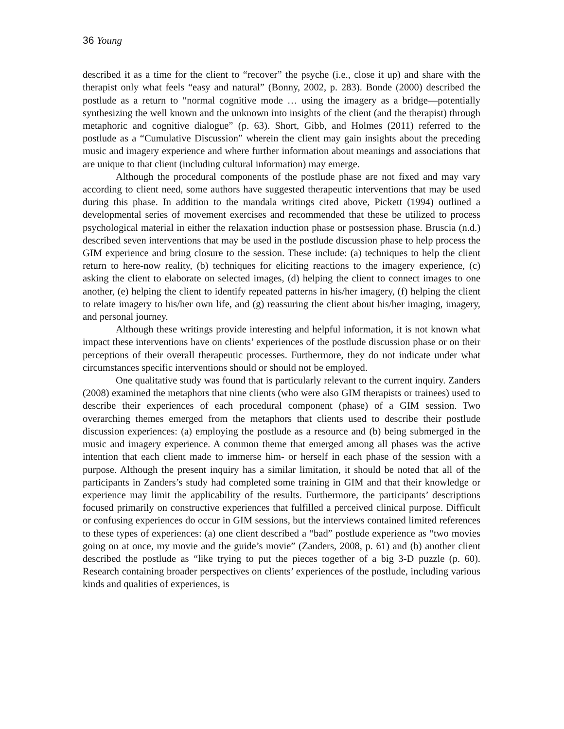36 Young
described it as a time for the client to “recover” the psyche (i.e., close it up) and share with the therapist only what feels “easy and natural” (Bonny, 2002, p. 283). Bonde (2000) described the postlude as a return to “normal cognitive mode … using the imagery as a bridge—potentially synthesizing the well known and the unknown into insights of the client (and the therapist) through metaphoric and cognitive dialogue” (p. 63). Short, Gibb, and Holmes (2011) referred to the postlude as a “Cumulative Discussion” wherein the client may gain insights about the preceding music and imagery experience and where further information about meanings and associations that are unique to that client (including cultural information) may emerge.
Although the procedural components of the postlude phase are not fixed and may vary according to client need, some authors have suggested therapeutic interventions that may be used during this phase. In addition to the mandala writings cited above, Pickett (1994) outlined a developmental series of movement exercises and recommended that these be utilized to process psychological material in either the relaxation induction phase or postsession phase. Bruscia (n.d.) described seven interventions that may be used in the postlude discussion phase to help process the GIM experience and bring closure to the session. These include: (a) techniques to help the client return to here-now reality, (b) techniques for eliciting reactions to the imagery experience, (c) asking the client to elaborate on selected images, (d) helping the client to connect images to one another, (e) helping the client to identify repeated patterns in his/her imagery, (f) helping the client to relate imagery to his/her own life, and (g) reassuring the client about his/her imaging, imagery, and personal journey.
Although these writings provide interesting and helpful information, it is not known what impact these interventions have on clients’ experiences of the postlude discussion phase or on their perceptions of their overall therapeutic processes. Furthermore, they do not indicate under what circumstances specific interventions should or should not be employed.
One qualitative study was found that is particularly relevant to the current inquiry. Zanders (2008) examined the metaphors that nine clients (who were also GIM therapists or trainees) used to describe their experiences of each procedural component (phase) of a GIM session. Two overarching themes emerged from the metaphors that clients used to describe their postlude discussion experiences: (a) employing the postlude as a resource and (b) being submerged in the music and imagery experience. A common theme that emerged among all phases was the active intention that each client made to immerse him- or herself in each phase of the session with a purpose. Although the present inquiry has a similar limitation, it should be noted that all of the participants in Zanders’s study had completed some training in GIM and that their knowledge or experience may limit the applicability of the results. Furthermore, the participants’ descriptions focused primarily on constructive experiences that fulfilled a perceived clinical purpose. Difficult or confusing experiences do occur in GIM sessions, but the interviews contained limited references to these types of experiences: (a) one client described a “bad” postlude experience as “two movies going on at once, my movie and the guide’s movie” (Zanders, 2008, p. 61) and (b) another client described the postlude as “like trying to put the pieces together of a big 3-D puzzle (p. 60). Research containing broader perspectives on clients’ experiences of the postlude, including various kinds and qualities of experiences, is